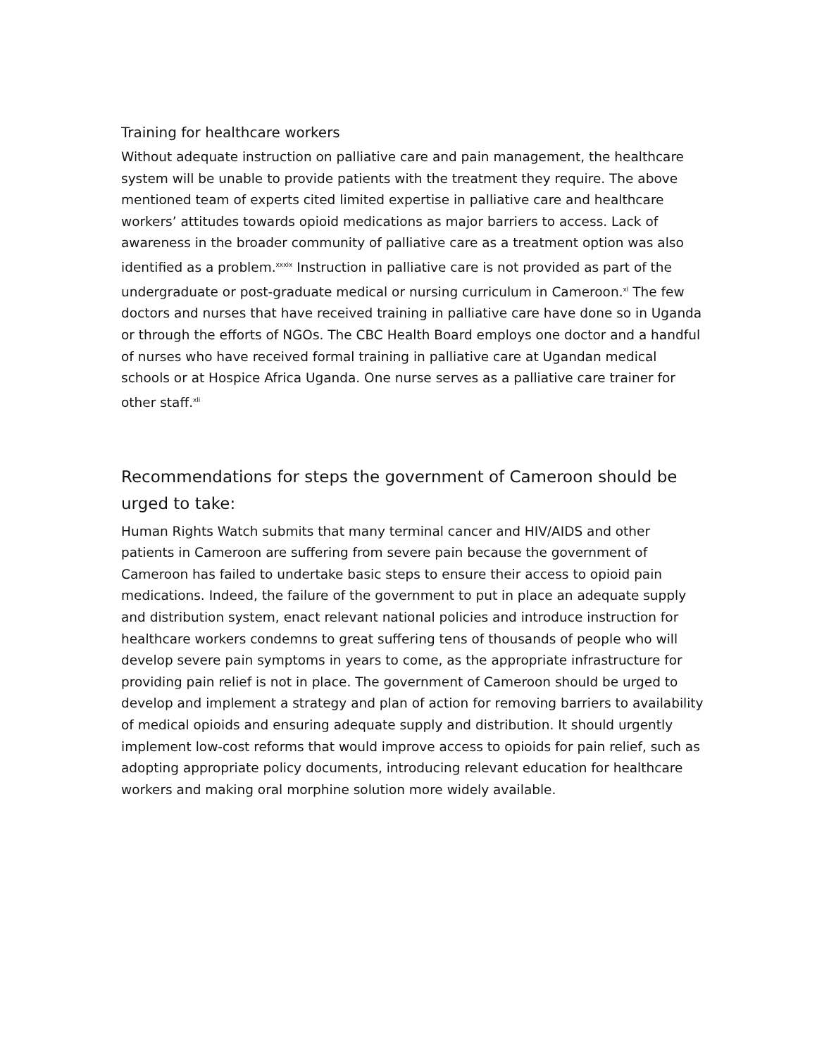Training for healthcare workers
Without adequate instruction on palliative care and pain management, the healthcare system will be unable to provide patients with the treatment they require. The above mentioned team of experts cited limited expertise in palliative care and healthcare workers’ attitudes towards opioid medications as major barriers to access. Lack of awareness in the broader community of palliative care as a treatment option was also identified as a problem.<sup>xxxix</sup> Instruction in palliative care is not provided as part of the undergraduate or post-graduate medical or nursing curriculum in Cameroon.<sup>xl</sup> The few doctors and nurses that have received training in palliative care have done so in Uganda or through the efforts of NGOs. The CBC Health Board employs one doctor and a handful of nurses who have received formal training in palliative care at Ugandan medical schools or at Hospice Africa Uganda. One nurse serves as a palliative care trainer for other staff.<sup>xli</sup>
Recommendations for steps the government of Cameroon should be urged to take:
Human Rights Watch submits that many terminal cancer and HIV/AIDS and other patients in Cameroon are suffering from severe pain because the government of Cameroon has failed to undertake basic steps to ensure their access to opioid pain medications. Indeed, the failure of the government to put in place an adequate supply and distribution system, enact relevant national policies and introduce instruction for healthcare workers condemns to great suffering tens of thousands of people who will develop severe pain symptoms in years to come, as the appropriate infrastructure for providing pain relief is not in place. The government of Cameroon should be urged to develop and implement a strategy and plan of action for removing barriers to availability of medical opioids and ensuring adequate supply and distribution. It should urgently implement low-cost reforms that would improve access to opioids for pain relief, such as adopting appropriate policy documents, introducing relevant education for healthcare workers and making oral morphine solution more widely available.